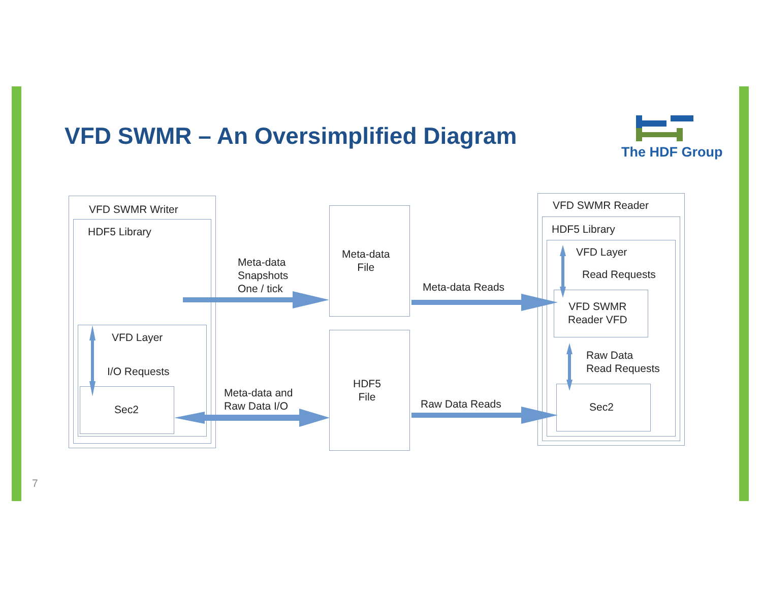VFD SWMR – An Oversimplified Diagram
The HDF Group
VFD SWMR Writer
HDF5 Library
VFD Layer
I/O Requests
Sec2
Meta-data
Snapshots
One / tick
Meta-data and
Raw Data I/O
Meta-data
File
HDF5
File
Meta-data Reads
Raw Data Reads
VFD SWMR Reader
HDF5 Library
VFD Layer
Read Requests
VFD SWMR
Reader VFD
Raw Data
Read Requests
Sec2
7